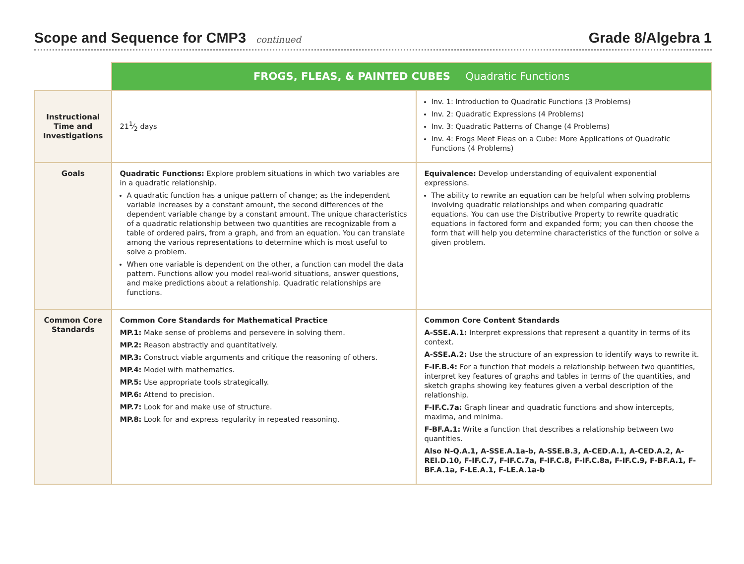Scope and Sequence for CMP3 continued
Grade 8/Algebra 1
| | FROGS, FLEAS, & PAINTED CUBES Quadratic Functions | |
| Instructional Time and Investigations | 211⁄2 days | Inv. 1: Introduction to Quadratic Functions (3 Problems) Inv. 2: Quadratic Expressions (4 Problems) Inv. 3: Quadratic Patterns of Change (4 Problems) Inv. 4: Frogs Meet Fleas on a Cube: More Applications of Quadratic Functions (4 Problems) |
| Goals | Quadratic Functions: Explore problem situations in which two variables are in a quadratic relationship. A quadratic function has a unique pattern of change; as the independent variable increases by a constant amount, the second differences of the dependent variable change by a constant amount. The unique characteristics of a quadratic relationship between two quantities are recognizable from a table of ordered pairs, from a graph, and from an equation. You can translate among the various representations to determine which is most useful to solve a problem. When one variable is dependent on the other, a function can model the data pattern. Functions allow you model real-world situations, answer questions, and make predictions about a relationship. Quadratic relationships are functions. | Equivalence: Develop understanding of equivalent exponential expressions. The ability to rewrite an equation can be helpful when solving problems involving quadratic relationships and when comparing quadratic equations. You can use the Distributive Property to rewrite quadratic equations in factored form and expanded form; you can then choose the form that will help you determine characteristics of the function or solve a given problem. |
| Common Core Standards | Common Core Standards for Mathematical Practice MP.1: Make sense of problems and persevere in solving them. MP.2: Reason abstractly and quantitatively. MP.3: Construct viable arguments and critique the reasoning of others. MP.4: Model with mathematics. MP.5: Use appropriate tools strategically. MP.6: Attend to precision. MP.7: Look for and make use of structure. MP.8: Look for and express regularity in repeated reasoning. | Common Core Content Standards A-SSE.A.1: Interpret expressions that represent a quantity in terms of its context. A-SSE.A.2: Use the structure of an expression to identify ways to rewrite it. F-IF.B.4: For a function that models a relationship between two quantities, interpret key features of graphs and tables in terms of the quantities, and sketch graphs showing key features given a verbal description of the relationship. F-IF.C.7a: Graph linear and quadratic functions and show intercepts, maxima, and minima. F-BF.A.1: Write a function that describes a relationship between two quantities. Also N-Q.A.1, A-SSE.A.1a-b, A-SSE.B.3, A-CED.A.1, A-CED.A.2, A-REI.D.10, F-IF.C.7, F-IF.C.7a, F-IF.C.8, F-IF.C.8a, F-IF.C.9, F-BF.A.1, F-BF.A.1a, F-LE.A.1, F-LE.A.1a-b |